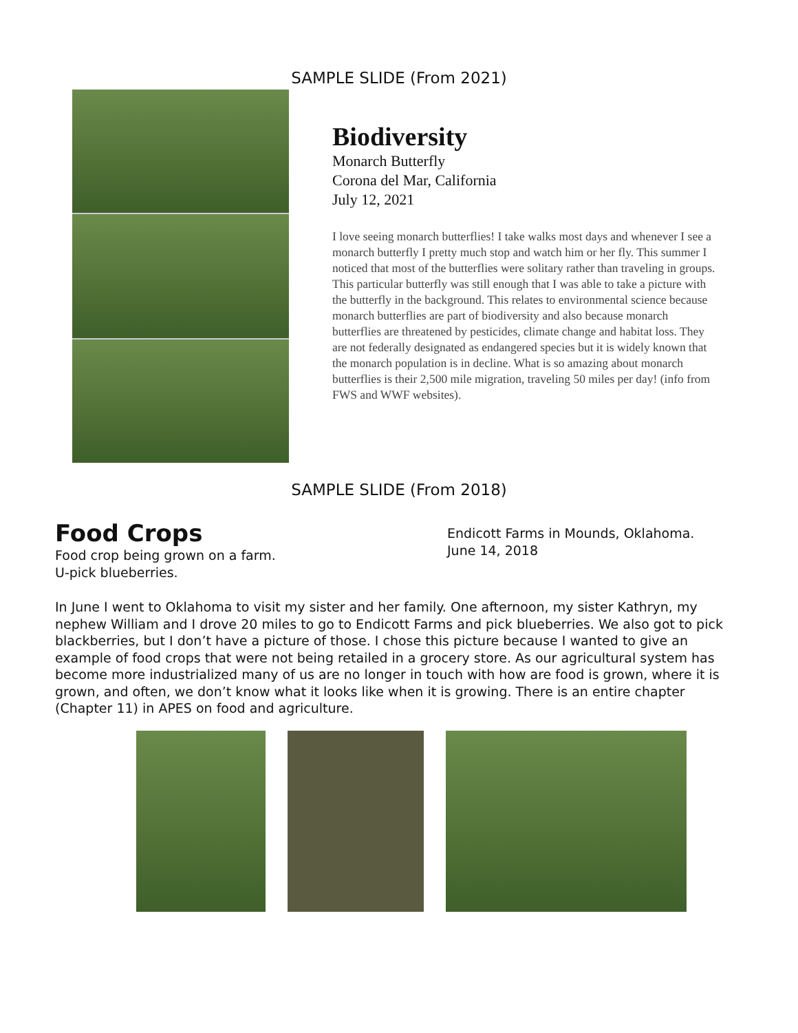SAMPLE SLIDE (From 2021)
Biodiversity
Monarch Butterfly
Corona del Mar, California
July 12, 2021
I love seeing monarch butterflies! I take walks most days and whenever I see a monarch butterfly I pretty much stop and watch him or her fly. This summer I noticed that most of the butterflies were solitary rather than traveling in groups. This particular butterfly was still enough that I was able to take a picture with the butterfly in the background. This relates to environmental science because monarch butterflies are part of biodiversity and also because monarch butterflies are threatened by pesticides, climate change and habitat loss. They are not federally designated as endangered species but it is widely known that the monarch population is in decline. What is so amazing about monarch butterflies is their 2,500 mile migration, traveling 50 miles per day! (info from FWS and WWF websites).
SAMPLE SLIDE (From 2018)
Food Crops
Food crop being grown on a farm.
U-pick blueberries.
Endicott Farms in Mounds, Oklahoma.
June 14, 2018
In June I went to Oklahoma to visit my sister and her family. One afternoon, my sister Kathryn, my nephew William and I drove 20 miles to go to Endicott Farms and pick blueberries. We also got to pick blackberries, but I don’t have a picture of those. I chose this picture because I wanted to give an example of food crops that were not being retailed in a grocery store. As our agricultural system has become more industrialized many of us are no longer in touch with how are food is grown, where it is grown, and often, we don’t know what it looks like when it is growing. There is an entire chapter (Chapter 11) in APES on food and agriculture.